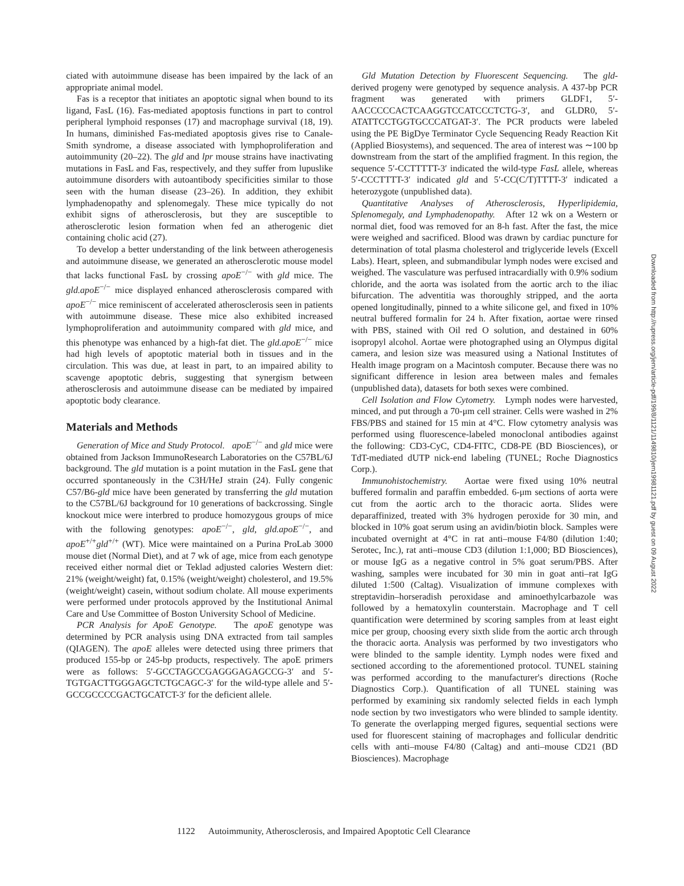ciated with autoimmune disease has been impaired by the lack of an appropriate animal model.
Fas is a receptor that initiates an apoptotic signal when bound to its ligand, FasL (16). Fas-mediated apoptosis functions in part to control peripheral lymphoid responses (17) and macrophage survival (18, 19). In humans, diminished Fas-mediated apoptosis gives rise to Canale-Smith syndrome, a disease associated with lymphoproliferation and autoimmunity (20–22). The gld and lpr mouse strains have inactivating mutations in FasL and Fas, respectively, and they suffer from lupuslike autoimmune disorders with autoantibody specificities similar to those seen with the human disease (23–26). In addition, they exhibit lymphadenopathy and splenomegaly. These mice typically do not exhibit signs of atherosclerosis, but they are susceptible to atherosclerotic lesion formation when fed an atherogenic diet containing cholic acid (27).
To develop a better understanding of the link between atherogenesis and autoimmune disease, we generated an atherosclerotic mouse model that lacks functional FasL by crossing apoE<sup>−/−</sup> with gld mice. The gld.apoE<sup>−/−</sup> mice displayed enhanced atherosclerosis compared with apoE<sup>−/−</sup> mice reminiscent of accelerated atherosclerosis seen in patients with autoimmune disease. These mice also exhibited increased lymphoproliferation and autoimmunity compared with gld mice, and this phenotype was enhanced by a high-fat diet. The gld.apoE<sup>−/−</sup> mice had high levels of apoptotic material both in tissues and in the circulation. This was due, at least in part, to an impaired ability to scavenge apoptotic debris, suggesting that synergism between atherosclerosis and autoimmune disease can be mediated by impaired apoptotic body clearance.
Materials and Methods
Generation of Mice and Study Protocol. apoE<sup>−/−</sup> and gld mice were obtained from Jackson ImmunoResearch Laboratories on the C57BL/6J background. The gld mutation is a point mutation in the FasL gene that occurred spontaneously in the C3H/HeJ strain (24). Fully congenic C57/B6-gld mice have been generated by transferring the gld mutation to the C57BL/6J background for 10 generations of backcrossing. Single knockout mice were interbred to produce homozygous groups of mice with the following genotypes: apoE<sup>−/−</sup>, gld, gld.apoE<sup>−/−</sup>, and apoE<sup>+/+</sup>gld<sup>+/+</sup> (WT). Mice were maintained on a Purina ProLab 3000 mouse diet (Normal Diet), and at 7 wk of age, mice from each genotype received either normal diet or Teklad adjusted calories Western diet: 21% (weight/weight) fat, 0.15% (weight/weight) cholesterol, and 19.5% (weight/weight) casein, without sodium cholate. All mouse experiments were performed under protocols approved by the Institutional Animal Care and Use Committee of Boston University School of Medicine.
PCR Analysis for ApoE Genotype. The apoE genotype was determined by PCR analysis using DNA extracted from tail samples (QIAGEN). The apoE alleles were detected using three primers that produced 155-bp or 245-bp products, respectively. The apoE primers were as follows: 5′-GCCTAGCCGAGGGAGAGCCG-3′ and 5′-TGTGACTTGGGAGCTCTGCAGC-3′ for the wild-type allele and 5′-GCCGCCCCGACTGCATCT-3′ for the deficient allele.
Gld Mutation Detection by Fluorescent Sequencing. The gld-derived progeny were genotyped by sequence analysis. A 437-bp PCR fragment was generated with primers GLDF1, 5′-AACCCCCACTCAAGGTCCATCCCTCTG-3′, and GLDR0, 5′-ATATTCCTGGTGCCCATGAT-3′. The PCR products were labeled using the PE BigDye Terminator Cycle Sequencing Ready Reaction Kit (Applied Biosystems), and sequenced. The area of interest was ∼100 bp downstream from the start of the amplified fragment. In this region, the sequence 5′-CCTTTTT-3′ indicated the wild-type FasL allele, whereas 5′-CCCTTTT-3′ indicated gld and 5′-CC(C/T)TTTT-3′ indicated a heterozygote (unpublished data).
Quantitative Analyses of Atherosclerosis, Hyperlipidemia, Splenomegaly, and Lymphadenopathy. After 12 wk on a Western or normal diet, food was removed for an 8-h fast. After the fast, the mice were weighed and sacrificed. Blood was drawn by cardiac puncture for determination of total plasma cholesterol and triglyceride levels (Excell Labs). Heart, spleen, and submandibular lymph nodes were excised and weighed. The vasculature was perfused intracardially with 0.9% sodium chloride, and the aorta was isolated from the aortic arch to the iliac bifurcation. The adventitia was thoroughly stripped, and the aorta opened longitudinally, pinned to a white silicone gel, and fixed in 10% neutral buffered formalin for 24 h. After fixation, aortae were rinsed with PBS, stained with Oil red O solution, and destained in 60% isopropyl alcohol. Aortae were photographed using an Olympus digital camera, and lesion size was measured using a National Institutes of Health image program on a Macintosh computer. Because there was no significant difference in lesion area between males and females (unpublished data), datasets for both sexes were combined.
Cell Isolation and Flow Cytometry. Lymph nodes were harvested, minced, and put through a 70-μm cell strainer. Cells were washed in 2% FBS/PBS and stained for 15 min at 4°C. Flow cytometry analysis was performed using fluorescence-labeled monoclonal antibodies against the following: CD3-CyC, CD4-FITC, CD8-PE (BD Biosciences), or TdT-mediated dUTP nick-end labeling (TUNEL; Roche Diagnostics Corp.).
Immunohistochemistry. Aortae were fixed using 10% neutral buffered formalin and paraffin embedded. 6-μm sections of aorta were cut from the aortic arch to the thoracic aorta. Slides were deparaffinized, treated with 3% hydrogen peroxide for 30 min, and blocked in 10% goat serum using an avidin/biotin block. Samples were incubated overnight at 4°C in rat anti–mouse F4/80 (dilution 1:40; Serotec, Inc.), rat anti–mouse CD3 (dilution 1:1,000; BD Biosciences), or mouse IgG as a negative control in 5% goat serum/PBS. After washing, samples were incubated for 30 min in goat anti–rat IgG diluted 1:500 (Caltag). Visualization of immune complexes with streptavidin–horseradish peroxidase and aminoethylcarbazole was followed by a hematoxylin counterstain. Macrophage and T cell quantification were determined by scoring samples from at least eight mice per group, choosing every sixth slide from the aortic arch through the thoracic aorta. Analysis was performed by two investigators who were blinded to the sample identity. Lymph nodes were fixed and sectioned according to the aforementioned protocol. TUNEL staining was performed according to the manufacturer's directions (Roche Diagnostics Corp.). Quantification of all TUNEL staining was performed by examining six randomly selected fields in each lymph node section by two investigators who were blinded to sample identity. To generate the overlapping merged figures, sequential sections were used for fluorescent staining of macrophages and follicular dendritic cells with anti–mouse F4/80 (Caltag) and anti–mouse CD21 (BD Biosciences). Macrophage
1122 Autoimmunity, Atherosclerosis, and Impaired Apoptotic Cell Clearance
Downloaded from http://rupress.org/jem/article-pdf/199/8/1121/1149810/jem19981121.pdf by guest on 09 August 2022